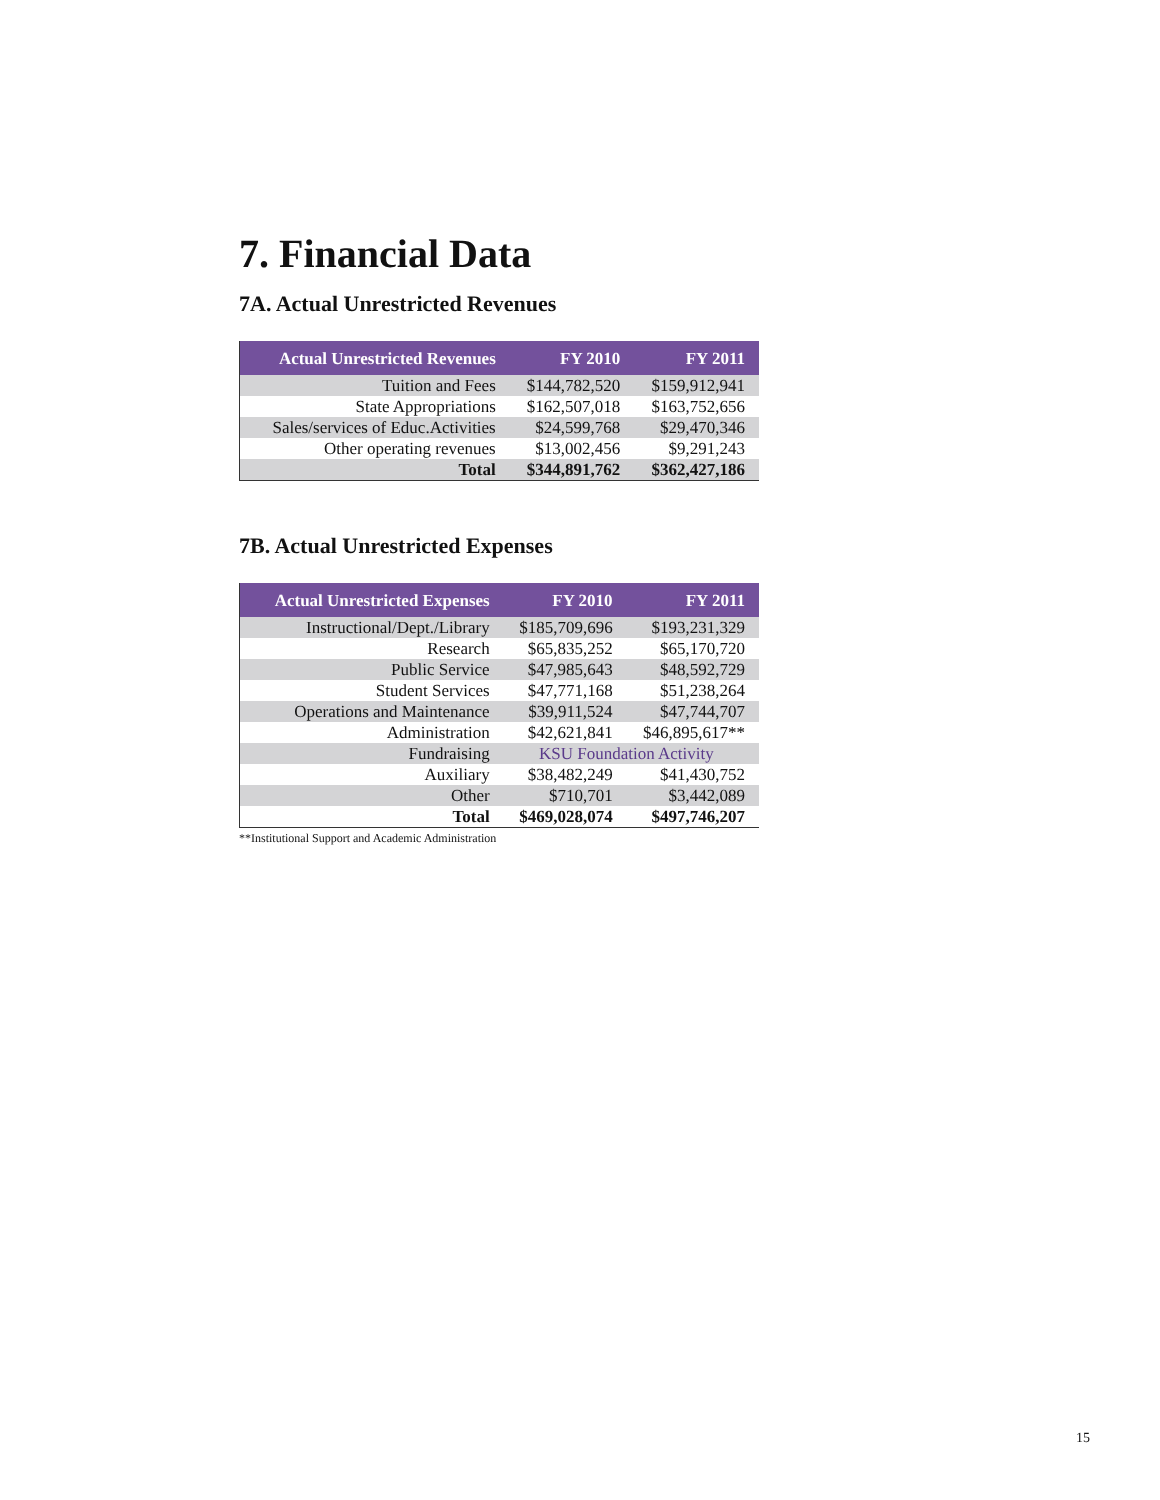7. Financial Data
7A. Actual Unrestricted Revenues
| Actual Unrestricted Revenues | FY 2010 | FY 2011 |
| --- | --- | --- |
| Tuition and Fees | $144,782,520 | $159,912,941 |
| State Appropriations | $162,507,018 | $163,752,656 |
| Sales/services of Educ.Activities | $24,599,768 | $29,470,346 |
| Other operating revenues | $13,002,456 | $9,291,243 |
| Total | $344,891,762 | $362,427,186 |
7B. Actual Unrestricted Expenses
| Actual Unrestricted Expenses | FY 2010 | FY 2011 |
| --- | --- | --- |
| Instructional/Dept./Library | $185,709,696 | $193,231,329 |
| Research | $65,835,252 | $65,170,720 |
| Public Service | $47,985,643 | $48,592,729 |
| Student Services | $47,771,168 | $51,238,264 |
| Operations and Maintenance | $39,911,524 | $47,744,707 |
| Administration | $42,621,841 | $46,895,617** |
| Fundraising | KSU Foundation Activity | |
| Auxiliary | $38,482,249 | $41,430,752 |
| Other | $710,701 | $3,442,089 |
| Total | $469,028,074 | $497,746,207 |
**Institutional Support and Academic Administration
15